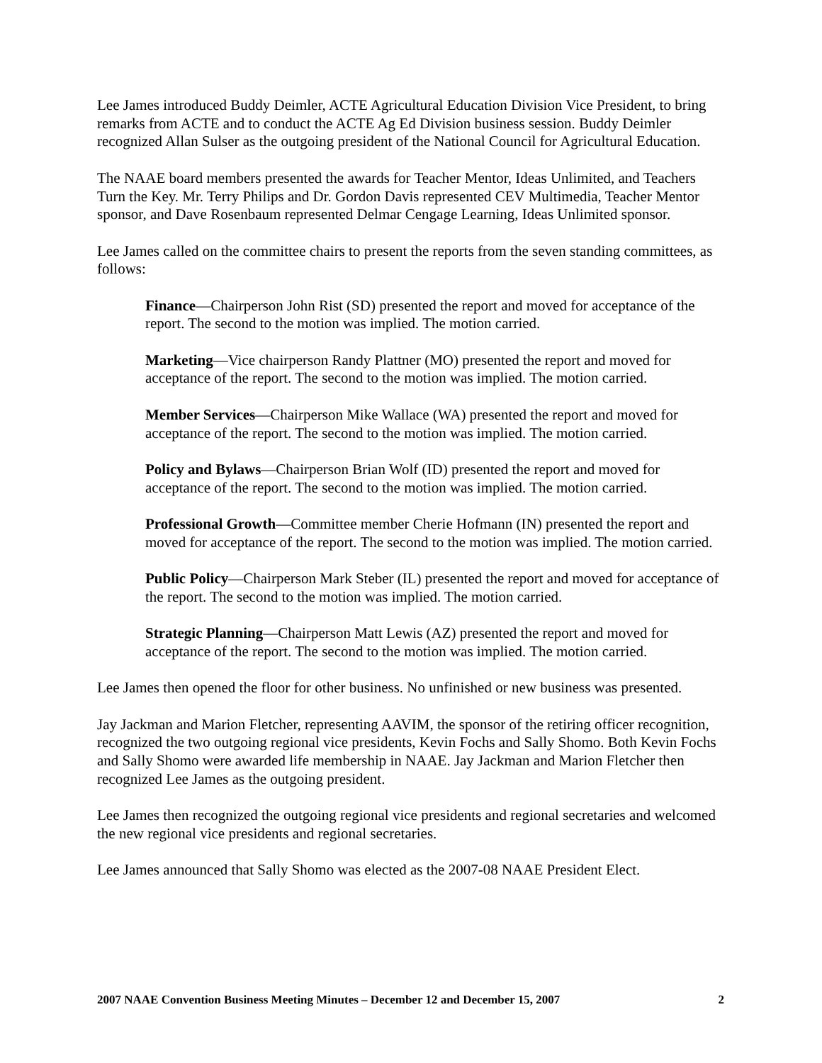Lee James introduced Buddy Deimler, ACTE Agricultural Education Division Vice President, to bring remarks from ACTE and to conduct the ACTE Ag Ed Division business session. Buddy Deimler recognized Allan Sulser as the outgoing president of the National Council for Agricultural Education.
The NAAE board members presented the awards for Teacher Mentor, Ideas Unlimited, and Teachers Turn the Key. Mr. Terry Philips and Dr. Gordon Davis represented CEV Multimedia, Teacher Mentor sponsor, and Dave Rosenbaum represented Delmar Cengage Learning, Ideas Unlimited sponsor.
Lee James called on the committee chairs to present the reports from the seven standing committees, as follows:
Finance—Chairperson John Rist (SD) presented the report and moved for acceptance of the report. The second to the motion was implied. The motion carried.
Marketing—Vice chairperson Randy Plattner (MO) presented the report and moved for acceptance of the report. The second to the motion was implied. The motion carried.
Member Services—Chairperson Mike Wallace (WA) presented the report and moved for acceptance of the report. The second to the motion was implied. The motion carried.
Policy and Bylaws—Chairperson Brian Wolf (ID) presented the report and moved for acceptance of the report. The second to the motion was implied. The motion carried.
Professional Growth—Committee member Cherie Hofmann (IN) presented the report and moved for acceptance of the report. The second to the motion was implied. The motion carried.
Public Policy—Chairperson Mark Steber (IL) presented the report and moved for acceptance of the report. The second to the motion was implied. The motion carried.
Strategic Planning—Chairperson Matt Lewis (AZ) presented the report and moved for acceptance of the report. The second to the motion was implied. The motion carried.
Lee James then opened the floor for other business. No unfinished or new business was presented.
Jay Jackman and Marion Fletcher, representing AAVIM, the sponsor of the retiring officer recognition, recognized the two outgoing regional vice presidents, Kevin Fochs and Sally Shomo. Both Kevin Fochs and Sally Shomo were awarded life membership in NAAE. Jay Jackman and Marion Fletcher then recognized Lee James as the outgoing president.
Lee James then recognized the outgoing regional vice presidents and regional secretaries and welcomed the new regional vice presidents and regional secretaries.
Lee James announced that Sally Shomo was elected as the 2007-08 NAAE President Elect.
2007 NAAE Convention Business Meeting Minutes – December 12 and December 15, 2007 2